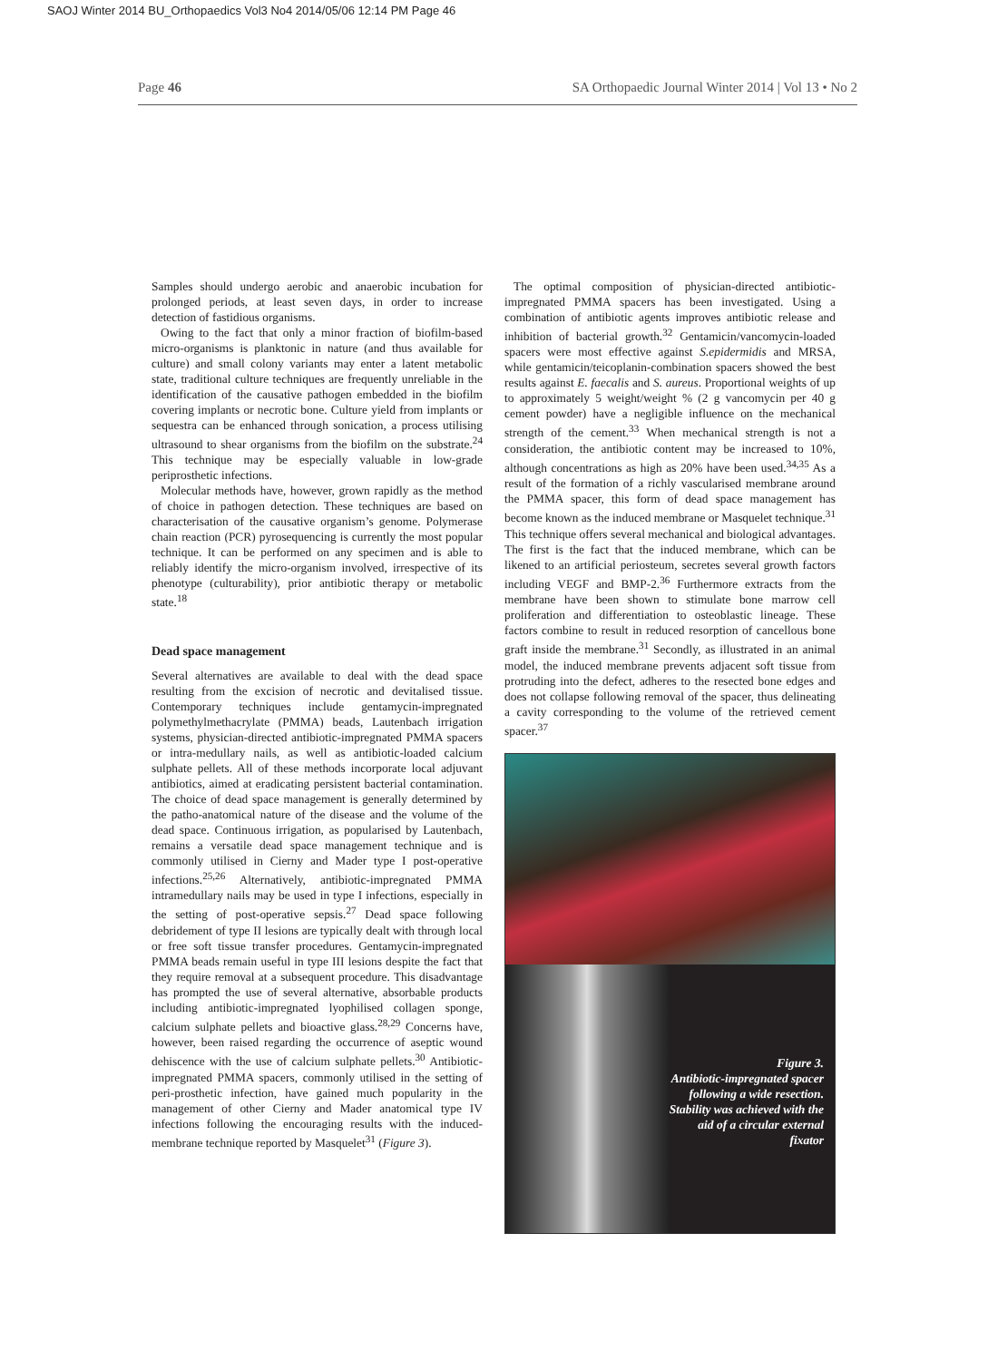SAOJ Winter 2014 BU_Orthopaedics Vol3 No4 2014/05/06 12:14 PM Page 46
Page 46 SA Orthopaedic Journal Winter 2014 | Vol 13 • No 2
Samples should undergo aerobic and anaerobic incubation for prolonged periods, at least seven days, in order to increase detection of fastidious organisms.
Owing to the fact that only a minor fraction of biofilm-based micro-organisms is planktonic in nature (and thus available for culture) and small colony variants may enter a latent metabolic state, traditional culture techniques are frequently unreliable in the identification of the causative pathogen embedded in the biofilm covering implants or necrotic bone. Culture yield from implants or sequestra can be enhanced through sonication, a process utilising ultrasound to shear organisms from the biofilm on the substrate.<sup>24</sup> This technique may be especially valuable in low-grade periprosthetic infections.
Molecular methods have, however, grown rapidly as the method of choice in pathogen detection. These techniques are based on characterisation of the causative organism’s genome. Polymerase chain reaction (PCR) pyrosequencing is currently the most popular technique. It can be performed on any specimen and is able to reliably identify the micro-organism involved, irrespective of its phenotype (culturability), prior antibiotic therapy or metabolic state.<sup>18</sup>
Dead space management
Several alternatives are available to deal with the dead space resulting from the excision of necrotic and devitalised tissue. Contemporary techniques include gentamycin-impregnated polymethylmethacrylate (PMMA) beads, Lautenbach irrigation systems, physician-directed antibiotic-impregnated PMMA spacers or intra-medullary nails, as well as antibiotic-loaded calcium sulphate pellets. All of these methods incorporate local adjuvant antibiotics, aimed at eradicating persistent bacterial contamination. The choice of dead space management is generally determined by the patho-anatomical nature of the disease and the volume of the dead space. Continuous irrigation, as popularised by Lautenbach, remains a versatile dead space management technique and is commonly utilised in Cierny and Mader type I post-operative infections.<sup>25,26</sup> Alternatively, antibiotic-impregnated PMMA intramedullary nails may be used in type I infections, especially in the setting of post-operative sepsis.<sup>27</sup> Dead space following debridement of type II lesions are typically dealt with through local or free soft tissue transfer procedures. Gentamycin-impregnated PMMA beads remain useful in type III lesions despite the fact that they require removal at a subsequent procedure. This disadvantage has prompted the use of several alternative, absorbable products including antibiotic-impregnated lyophilised collagen sponge, calcium sulphate pellets and bioactive glass.<sup>28,29</sup> Concerns have, however, been raised regarding the occurrence of aseptic wound dehiscence with the use of calcium sulphate pellets.<sup>30</sup> Antibiotic-impregnated PMMA spacers, commonly utilised in the setting of peri-prosthetic infection, have gained much popularity in the management of other Cierny and Mader anatomical type IV infections following the encouraging results with the induced-membrane technique reported by Masquelet<sup>31</sup> (Figure 3).
The optimal composition of physician-directed antibiotic-impregnated PMMA spacers has been investigated. Using a combination of antibiotic agents improves antibiotic release and inhibition of bacterial growth.<sup>32</sup> Gentamicin/vancomycin-loaded spacers were most effective against S.epidermidis and MRSA, while gentamicin/teicoplanin-combination spacers showed the best results against E. faecalis and S. aureus. Proportional weights of up to approximately 5 weight/weight % (2 g vancomycin per 40 g cement powder) have a negligible influence on the mechanical strength of the cement.<sup>33</sup> When mechanical strength is not a consideration, the antibiotic content may be increased to 10%, although concentrations as high as 20% have been used.<sup>34,35</sup> As a result of the formation of a richly vascularised membrane around the PMMA spacer, this form of dead space management has become known as the induced membrane or Masquelet technique.<sup>31</sup> This technique offers several mechanical and biological advantages. The first is the fact that the induced membrane, which can be likened to an artificial periosteum, secretes several growth factors including VEGF and BMP-2.<sup>36</sup> Furthermore extracts from the membrane have been shown to stimulate bone marrow cell proliferation and differentiation to osteoblastic lineage. These factors combine to result in reduced resorption of cancellous bone graft inside the membrane.<sup>31</sup> Secondly, as illustrated in an animal model, the induced membrane prevents adjacent soft tissue from protruding into the defect, adheres to the resected bone edges and does not collapse following removal of the spacer, thus delineating a cavity corresponding to the volume of the retrieved cement spacer.<sup>37</sup>
Figure 3.
Antibiotic-impregnated spacer following a wide resection. Stability was achieved with the aid of a circular external fixator